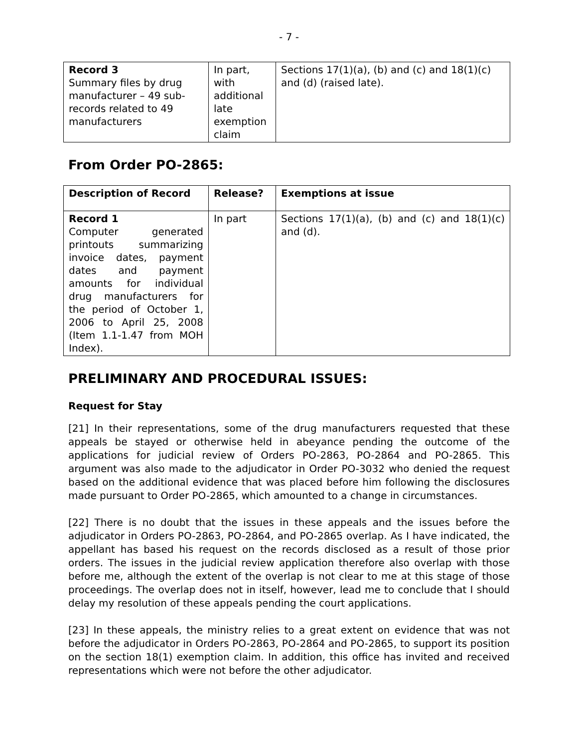- 7 -
| Record 3 Summary files by drug manufacturer – 49 sub-records related to 49 manufacturers | In part, with additional late exemption claim | Sections 17(1)(a), (b) and (c) and 18(1)(c) and (d) (raised late). |
From Order PO-2865:
| Description of Record | Release? | Exemptions at issue |
| --- | --- | --- |
| Record 1 Computer generated printouts summarizing invoice dates, payment dates and payment amounts for individual drug manufacturers for the period of October 1, 2006 to April 25, 2008 (Item 1.1-1.47 from MOH Index). | In part | Sections 17(1)(a), (b) and (c) and 18(1)(c) and (d). |
PRELIMINARY AND PROCEDURAL ISSUES:
Request for Stay
[21] In their representations, some of the drug manufacturers requested that these appeals be stayed or otherwise held in abeyance pending the outcome of the applications for judicial review of Orders PO-2863, PO-2864 and PO-2865. This argument was also made to the adjudicator in Order PO-3032 who denied the request based on the additional evidence that was placed before him following the disclosures made pursuant to Order PO-2865, which amounted to a change in circumstances.
[22] There is no doubt that the issues in these appeals and the issues before the adjudicator in Orders PO-2863, PO-2864, and PO-2865 overlap. As I have indicated, the appellant has based his request on the records disclosed as a result of those prior orders. The issues in the judicial review application therefore also overlap with those before me, although the extent of the overlap is not clear to me at this stage of those proceedings. The overlap does not in itself, however, lead me to conclude that I should delay my resolution of these appeals pending the court applications.
[23] In these appeals, the ministry relies to a great extent on evidence that was not before the adjudicator in Orders PO-2863, PO-2864 and PO-2865, to support its position on the section 18(1) exemption claim. In addition, this office has invited and received representations which were not before the other adjudicator.